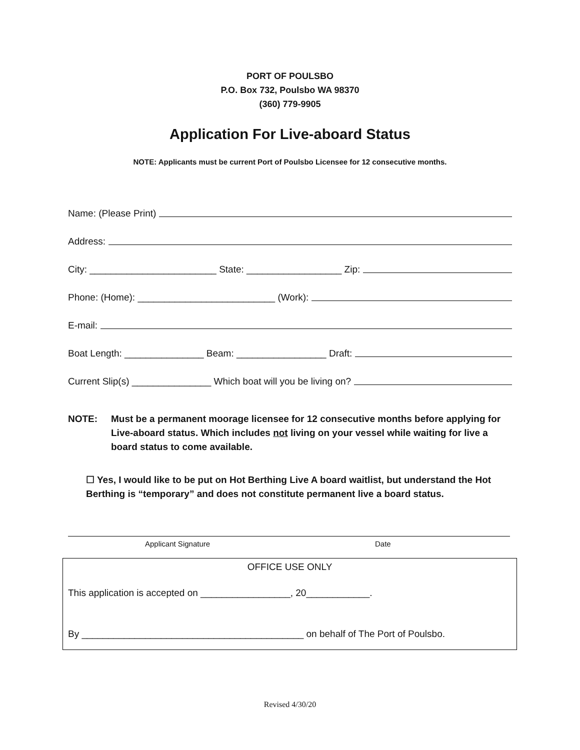PORT OF POULSBO
P.O. Box 732, Poulsbo WA 98370
(360) 779-9905
Application For Live-aboard Status
NOTE: Applicants must be current Port of Poulsbo Licensee for 12 consecutive months.
Name: (Please Print)
Address:
City: ________________________ State: __________________ Zip:
Phone: (Home): __________________________ (Work):
E-mail:
Boat Length: _______________ Beam: _________________ Draft:
Current Slip(s) _______________ Which boat will you be living on?
NOTE: Must be a permanent moorage licensee for 12 consecutive months before applying for Live-aboard status. Which includes not living on your vessel while waiting for live a board status to come available.
☐ Yes, I would like to be put on Hot Berthing Live A board waitlist, but understand the Hot Berthing is “temporary” and does not constitute permanent live a board status.
Applicant Signature Date
OFFICE USE ONLY
This application is accepted on _________________, 20____________.
By __________________________________________ on behalf of The Port of Poulsbo.
Revised 4/30/20